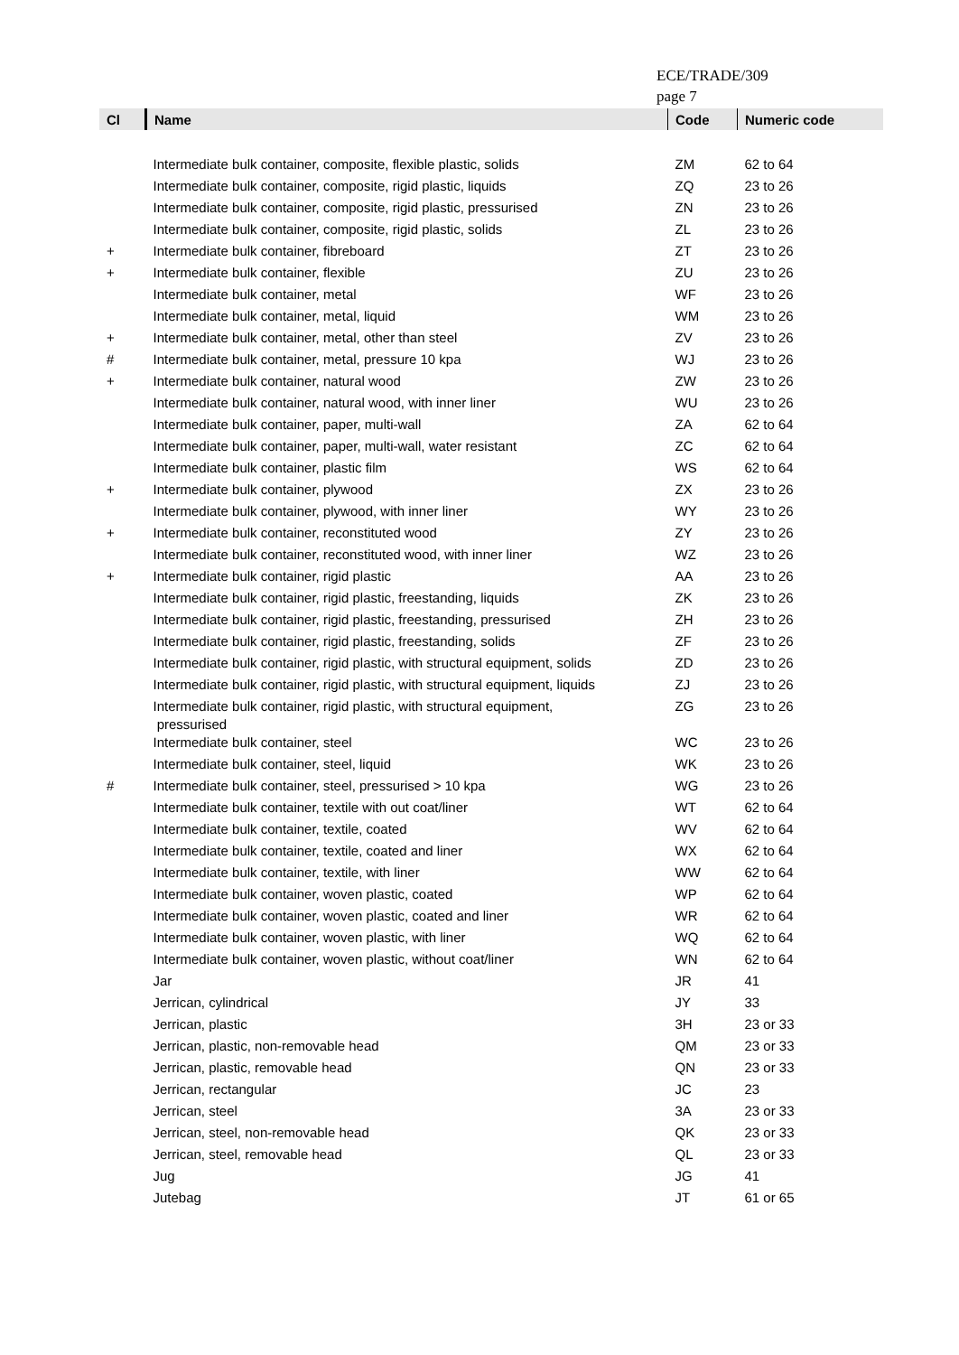ECE/TRADE/309
page 7
| Cl | Name | Code | Numeric code |
| --- | --- | --- | --- |
| | Intermediate bulk container, composite, flexible plastic, solids | ZM | 62 to 64 |
| | Intermediate bulk container, composite, rigid plastic, liquids | ZQ | 23 to 26 |
| | Intermediate bulk container, composite, rigid plastic, pressurised | ZN | 23 to 26 |
| | Intermediate bulk container, composite, rigid plastic, solids | ZL | 23 to 26 |
| + | Intermediate bulk container, fibreboard | ZT | 23 to 26 |
| + | Intermediate bulk container, flexible | ZU | 23 to 26 |
| | Intermediate bulk container, metal | WF | 23 to 26 |
| | Intermediate bulk container, metal, liquid | WM | 23 to 26 |
| + | Intermediate bulk container, metal, other than steel | ZV | 23 to 26 |
| # | Intermediate bulk container, metal, pressure 10 kpa | WJ | 23 to 26 |
| + | Intermediate bulk container, natural wood | ZW | 23 to 26 |
| | Intermediate bulk container, natural wood, with inner liner | WU | 23 to 26 |
| | Intermediate bulk container, paper, multi-wall | ZA | 62 to 64 |
| | Intermediate bulk container, paper, multi-wall, water resistant | ZC | 62 to 64 |
| | Intermediate bulk container, plastic film | WS | 62 to 64 |
| + | Intermediate bulk container, plywood | ZX | 23 to 26 |
| | Intermediate bulk container, plywood, with inner liner | WY | 23 to 26 |
| + | Intermediate bulk container, reconstituted wood | ZY | 23 to 26 |
| | Intermediate bulk container, reconstituted wood, with inner liner | WZ | 23 to 26 |
| + | Intermediate bulk container, rigid plastic | AA | 23 to 26 |
| | Intermediate bulk container, rigid plastic, freestanding, liquids | ZK | 23 to 26 |
| | Intermediate bulk container, rigid plastic, freestanding, pressurised | ZH | 23 to 26 |
| | Intermediate bulk container, rigid plastic, freestanding, solids | ZF | 23 to 26 |
| | Intermediate bulk container, rigid plastic, with structural equipment, solids | ZD | 23 to 26 |
| | Intermediate bulk container, rigid plastic, with structural equipment, liquids | ZJ | 23 to 26 |
| | Intermediate bulk container, rigid plastic, with structural equipment, pressurised | ZG | 23 to 26 |
| | Intermediate bulk container, steel | WC | 23 to 26 |
| | Intermediate bulk container, steel, liquid | WK | 23 to 26 |
| # | Intermediate bulk container, steel, pressurised > 10 kpa | WG | 23 to 26 |
| | Intermediate bulk container, textile with out coat/liner | WT | 62 to 64 |
| | Intermediate bulk container, textile, coated | WV | 62 to 64 |
| | Intermediate bulk container, textile, coated and liner | WX | 62 to 64 |
| | Intermediate bulk container, textile, with liner | WW | 62 to 64 |
| | Intermediate bulk container, woven plastic, coated | WP | 62 to 64 |
| | Intermediate bulk container, woven plastic, coated and liner | WR | 62 to 64 |
| | Intermediate bulk container, woven plastic, with liner | WQ | 62 to 64 |
| | Intermediate bulk container, woven plastic, without coat/liner | WN | 62 to 64 |
| | Jar | JR | 41 |
| | Jerrican, cylindrical | JY | 33 |
| | Jerrican, plastic | 3H | 23 or 33 |
| | Jerrican, plastic, non-removable head | QM | 23 or 33 |
| | Jerrican, plastic, removable head | QN | 23 or 33 |
| | Jerrican, rectangular | JC | 23 |
| | Jerrican, steel | 3A | 23 or 33 |
| | Jerrican, steel, non-removable head | QK | 23 or 33 |
| | Jerrican, steel, removable head | QL | 23 or 33 |
| | Jug | JG | 41 |
| | Jutebag | JT | 61 or 65 |